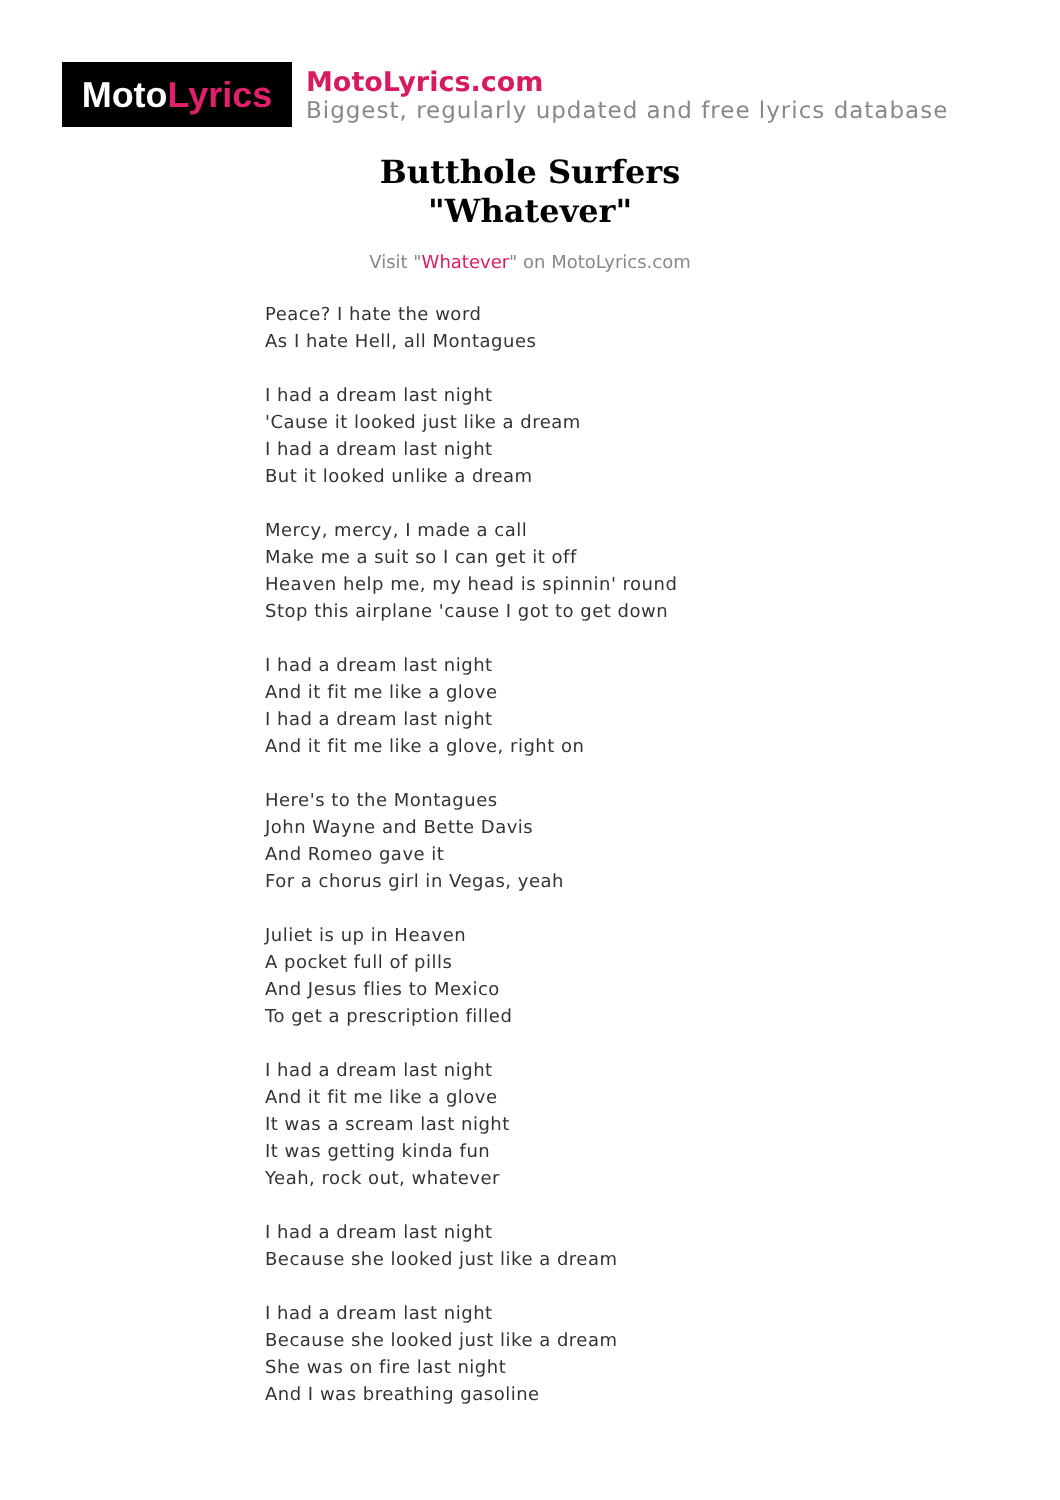Moto Lyrics
MotoLyrics.com
Biggest, regularly updated and free lyrics database
Butthole Surfers
"Whatever"
Visit "Whatever" on MotoLyrics.com
Peace? I hate the word
As I hate Hell, all Montagues
I had a dream last night
'Cause it looked just like a dream
I had a dream last night
But it looked unlike a dream
Mercy, mercy, I made a call
Make me a suit so I can get it off
Heaven help me, my head is spinnin' round
Stop this airplane 'cause I got to get down
I had a dream last night
And it fit me like a glove
I had a dream last night
And it fit me like a glove, right on
Here's to the Montagues
John Wayne and Bette Davis
And Romeo gave it
For a chorus girl in Vegas, yeah
Juliet is up in Heaven
A pocket full of pills
And Jesus flies to Mexico
To get a prescription filled
I had a dream last night
And it fit me like a glove
It was a scream last night
It was getting kinda fun
Yeah, rock out, whatever
I had a dream last night
Because she looked just like a dream
I had a dream last night
Because she looked just like a dream
She was on fire last night
And I was breathing gasoline